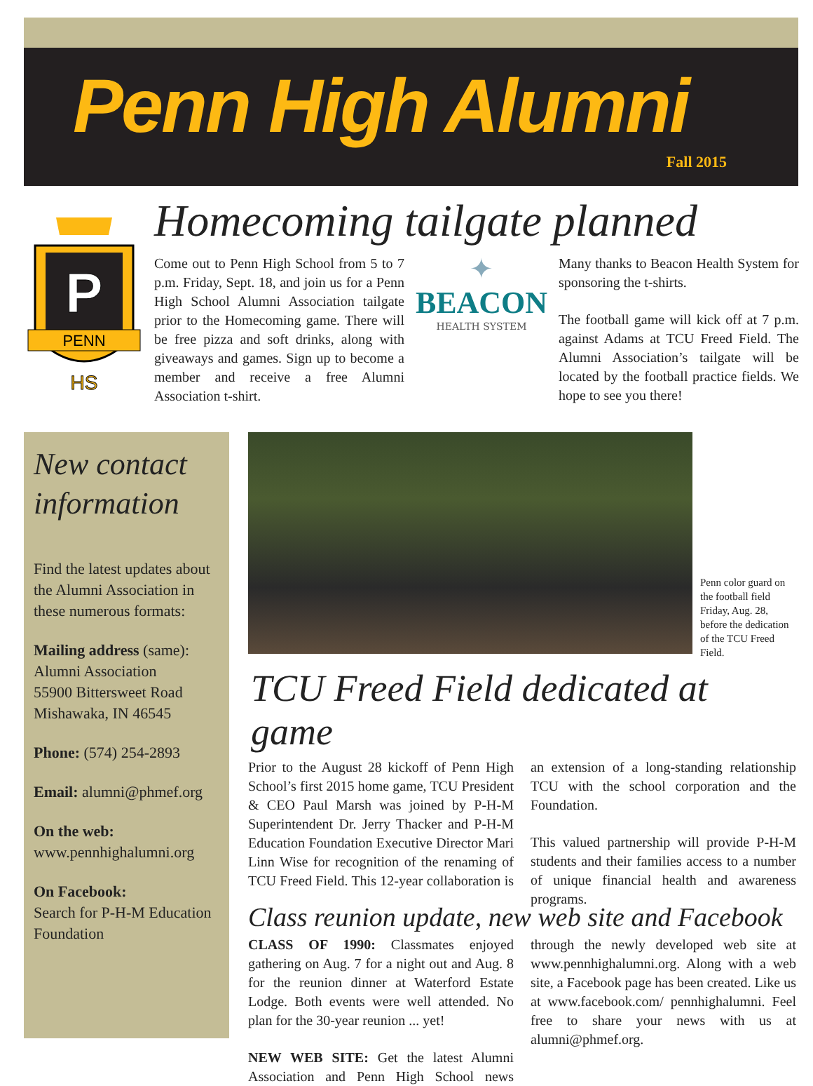Penn High Alumni
Fall 2015
P
PENN
HS
Homecoming tailgate planned
Come out to Penn High School from 5 to 7 p.m. Friday, Sept. 18, and join us for a Penn High School Alumni Association tailgate prior to the Homecoming game. There will be free pizza and soft drinks, along with giveaways and games. Sign up to become a member and receive a free Alumni Association t-shirt.
Many thanks to Beacon Health System for sponsoring the t-shirts.
The football game will kick off at 7 p.m. against Adams at TCU Freed Field. The Alumni Association’s tailgate will be located by the football practice fields. We hope to see you there!
✦
BEACON
HEALTH SYSTEM
New contact information
Find the latest updates about the Alumni Association in these numerous formats:
Mailing address (same):
Alumni Association
55900 Bittersweet Road
Mishawaka, IN 46545
Phone: (574) 254-2893
Email: alumni@phmef.org
On the web:
www.pennhighalumni.org
On Facebook:
Search for P-H-M Education Foundation
Penn color guard on the football field Friday, Aug. 28, before the dedication of the TCU Freed Field.
TCU Freed Field dedicated at game
Prior to the August 28 kickoff of Penn High School’s first 2015 home game, TCU President & CEO Paul Marsh was joined by P-H-M Superintendent Dr. Jerry Thacker and P-H-M Education Foundation Executive Director Mari Linn Wise for recognition of the renaming of TCU Freed Field. This 12-year collaboration is an extension of a long-standing relationship TCU with the school corporation and the Foundation.
This valued partnership will provide P-H-M students and their families access to a number of unique financial health and awareness programs.
Class reunion update, new web site and Facebook
CLASS OF 1990: Classmates enjoyed gathering on Aug. 7 for a night out and Aug. 8 for the reunion dinner at Waterford Estate Lodge. Both events were well attended. No plan for the 30-year reunion ... yet!
NEW WEB SITE: Get the latest Alumni Association and Penn High School news through the newly developed web site at www.pennhighalumni.org. Along with a web site, a Facebook page has been created. Like us at www.facebook.com/ pennhighalumni. Feel free to share your news with us at alumni@phmef.org.